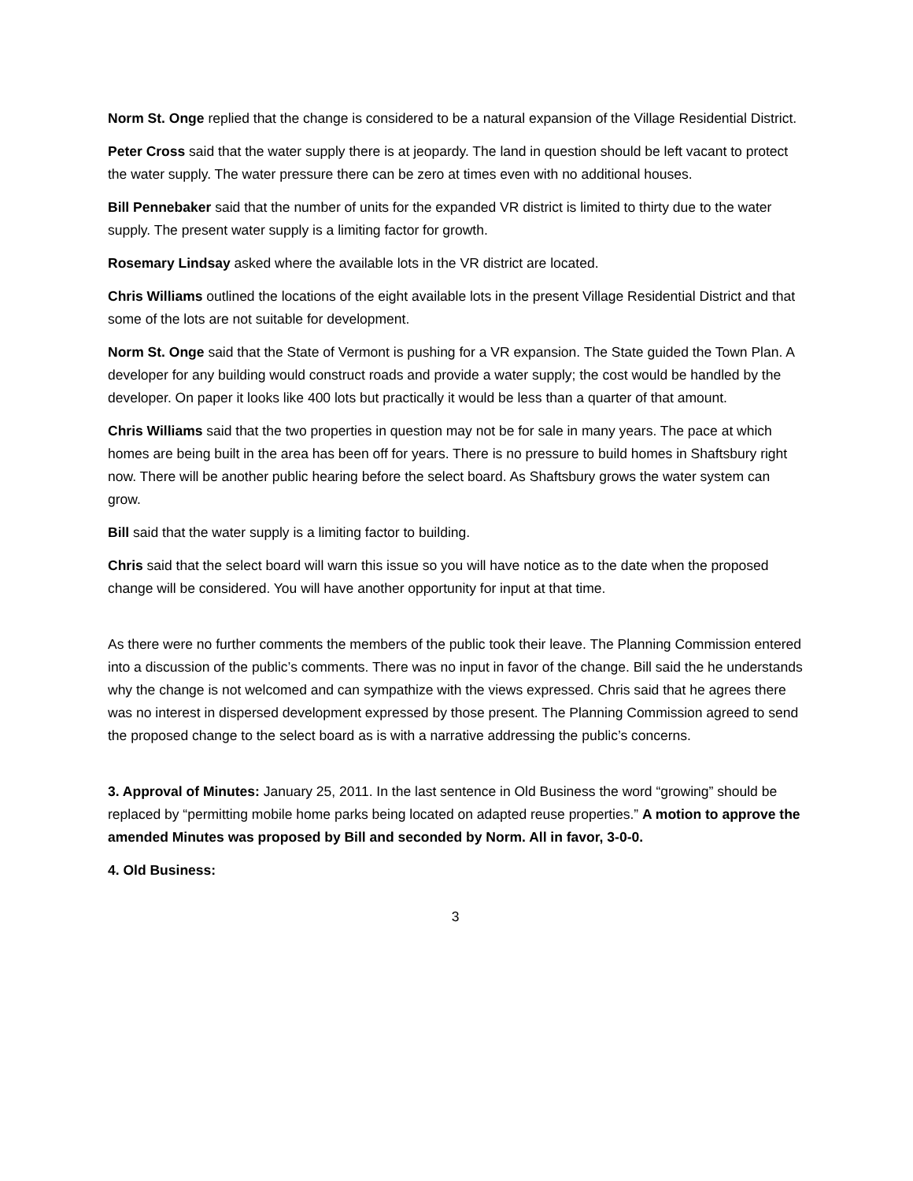Norm St. Onge replied that the change is considered to be a natural expansion of the Village Residential District.
Peter Cross said that the water supply there is at jeopardy. The land in question should be left vacant to protect the water supply. The water pressure there can be zero at times even with no additional houses.
Bill Pennebaker said that the number of units for the expanded VR district is limited to thirty due to the water supply. The present water supply is a limiting factor for growth.
Rosemary Lindsay asked where the available lots in the VR district are located.
Chris Williams outlined the locations of the eight available lots in the present Village Residential District and that some of the lots are not suitable for development.
Norm St. Onge said that the State of Vermont is pushing for a VR expansion. The State guided the Town Plan. A developer for any building would construct roads and provide a water supply; the cost would be handled by the developer. On paper it looks like 400 lots but practically it would be less than a quarter of that amount.
Chris Williams said that the two properties in question may not be for sale in many years. The pace at which homes are being built in the area has been off for years. There is no pressure to build homes in Shaftsbury right now. There will be another public hearing before the select board. As Shaftsbury grows the water system can grow.
Bill said that the water supply is a limiting factor to building.
Chris said that the select board will warn this issue so you will have notice as to the date when the proposed change will be considered. You will have another opportunity for input at that time.
As there were no further comments the members of the public took their leave. The Planning Commission entered into a discussion of the public’s comments. There was no input in favor of the change. Bill said the he understands why the change is not welcomed and can sympathize with the views expressed. Chris said that he agrees there was no interest in dispersed development expressed by those present. The Planning Commission agreed to send the proposed change to the select board as is with a narrative addressing the public’s concerns.
3. Approval of Minutes: January 25, 2011. In the last sentence in Old Business the word “growing” should be replaced by “permitting mobile home parks being located on adapted reuse properties.” A motion to approve the amended Minutes was proposed by Bill and seconded by Norm. All in favor, 3-0-0.
4. Old Business:
3